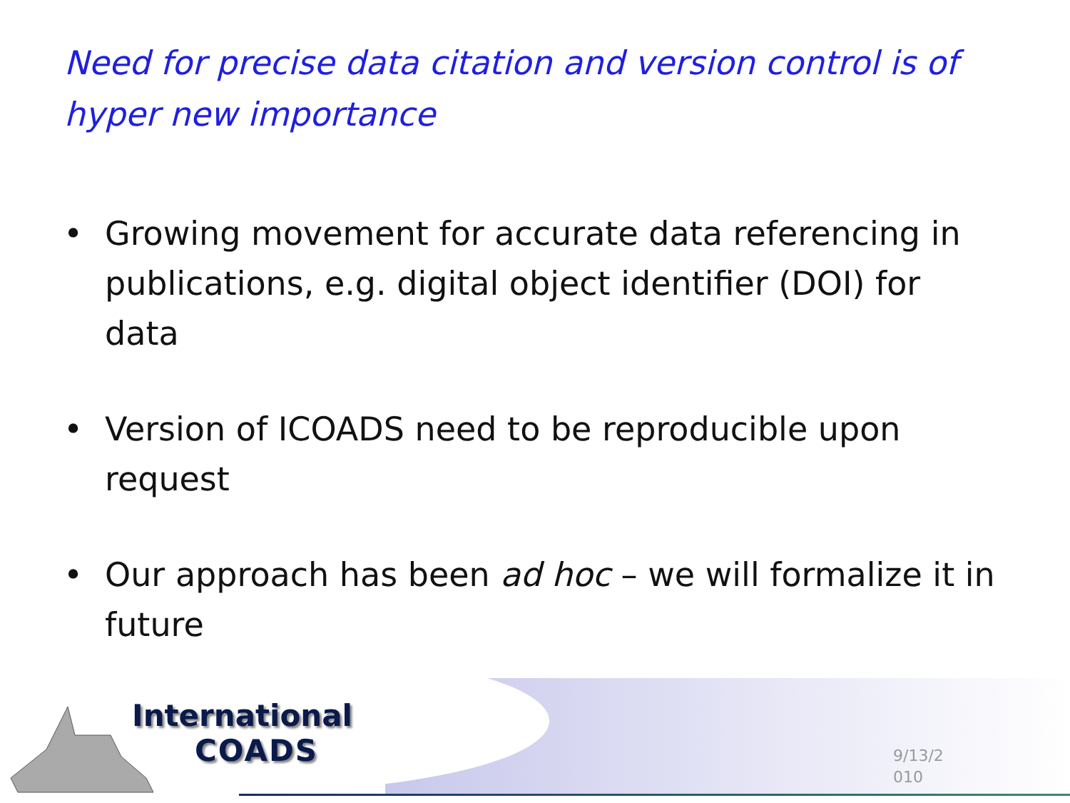Need for precise data citation and version control is of hyper new importance
• Growing movement for accurate data referencing in publications, e.g. digital object identifier (DOI) for data
• Version of ICOADS need to be reproducible upon request
• Our approach has been ad hoc – we will formalize it in future
International
COADS
9/13/2
010